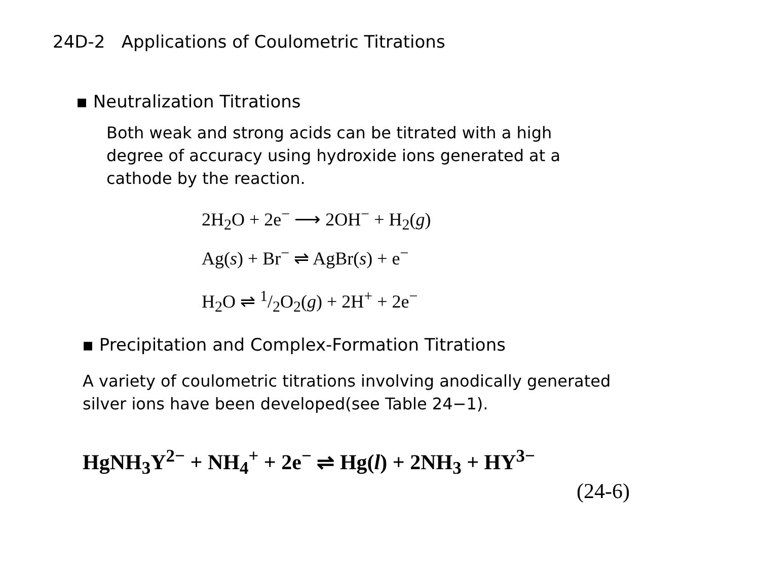24D-2 Applications of Coulometric Titrations
▪ Neutralization Titrations
Both weak and strong acids can be titrated with a high
degree of accuracy using hydroxide ions generated at a
cathode by the reaction.
2H<sub>2</sub>O + 2e<sup>−</sup> ⟶ 2OH<sup>−</sup> + H<sub>2</sub>(g)
Ag(s) + Br<sup>−</sup> ⇌ AgBr(s) + e<sup>−</sup>
H<sub>2</sub>O ⇌ 1/2O<sub>2</sub>(g) + 2H<sup>+</sup> + 2e<sup>−</sup>
▪ Precipitation and Complex-Formation Titrations
A variety of coulometric titrations involving anodically generated
silver ions have been developed(see Table 24−1).
HgNH<sub>3</sub>Y<sup>2−</sup> + NH<sub>4</sub><sup>+</sup> + 2e<sup>−</sup> ⇌ Hg(l) + 2NH<sub>3</sub> + HY<sup>3−</sup>
(24-6)